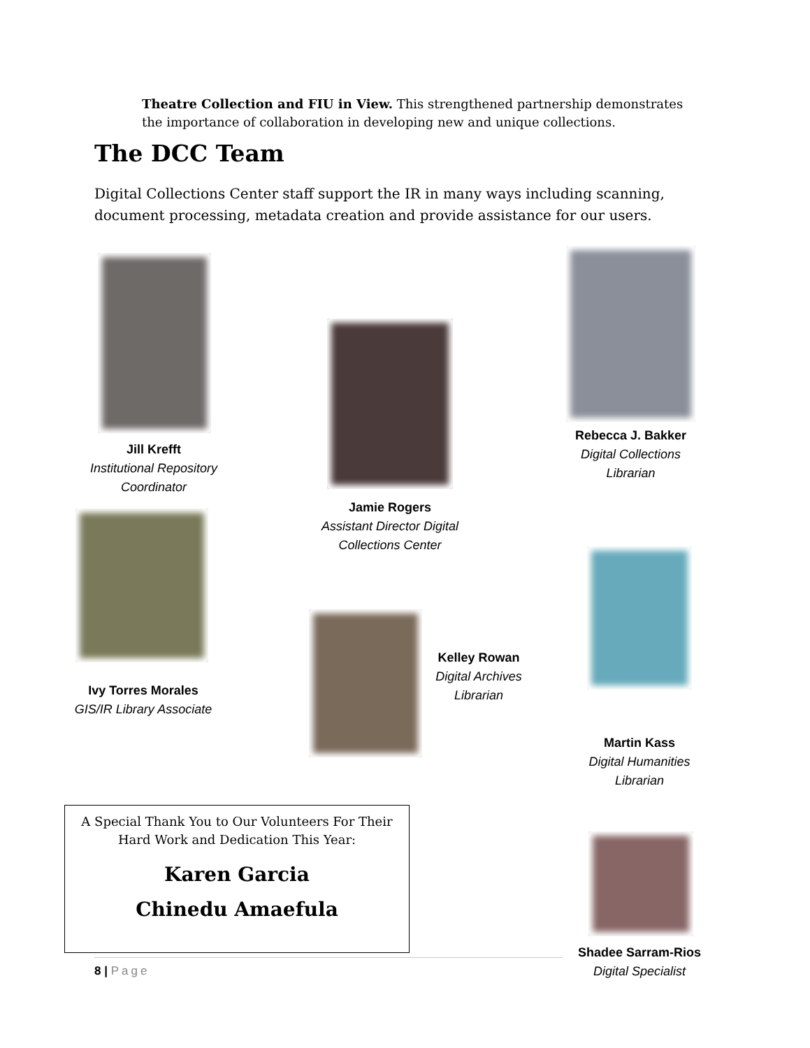Theatre Collection and FIU in View. This strengthened partnership demonstrates the importance of collaboration in developing new and unique collections.
The DCC Team
Digital Collections Center staff support the IR in many ways including scanning, document processing, metadata creation and provide assistance for our users.
Jill Krefft
Institutional Repository Coordinator
Jamie Rogers
Assistant Director Digital Collections Center
Rebecca J. Bakker
Digital Collections Librarian
Ivy Torres Morales
GIS/IR Library Associate
Kelley Rowan
Digital Archives Librarian
Martin Kass
Digital Humanities Librarian
Shadee Sarram-Rios
Digital Specialist
A Special Thank You to Our Volunteers For Their
Hard Work and Dedication This Year:
Karen Garcia
Chinedu Amaefula
8 | Page